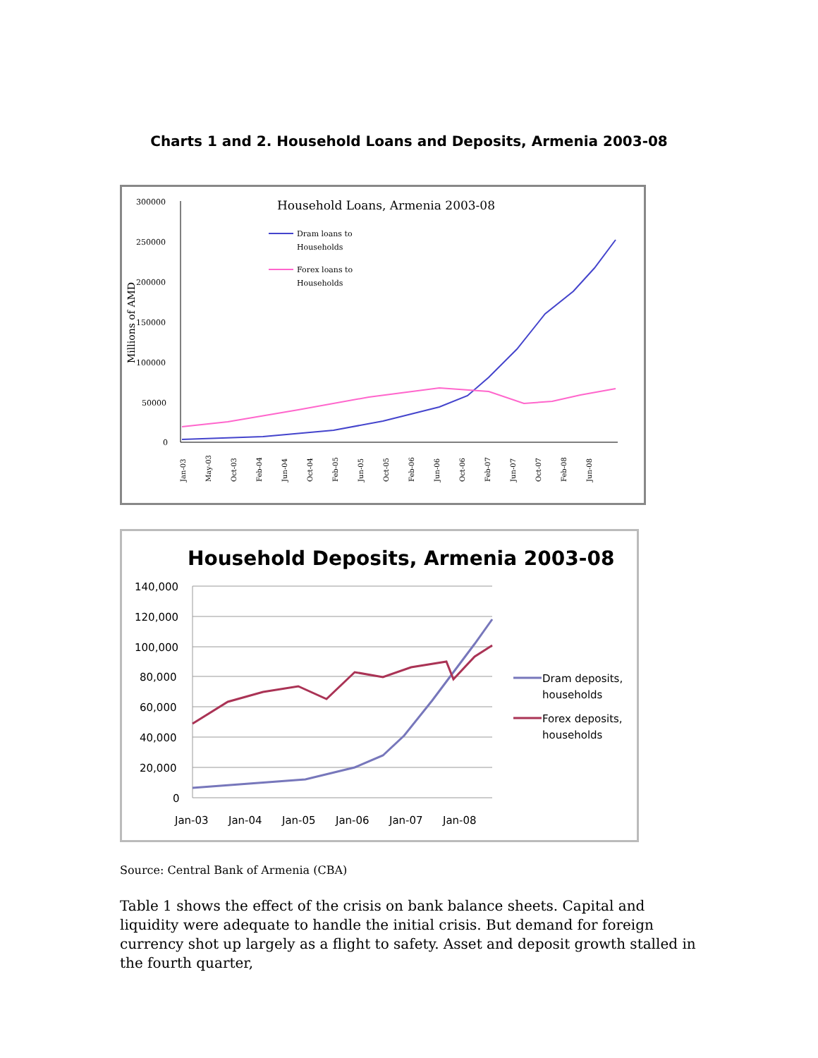Charts 1 and 2. Household Loans and Deposits, Armenia 2003-08
Household Loans, Armenia 2003-08
Dram loans to
Households
Forex loans to
Households
300000
250000
200000
150000
100000
50000
0
Millions of AMD
Jan-03
May-03
Oct-03
Feb-04
Jun-04
Oct-04
Feb-05
Jun-05
Oct-05
Feb-06
Jun-06
Oct-06
Feb-07
Jun-07
Oct-07
Feb-08
Jun-08
Household Deposits, Armenia 2003-08
140,000
120,000
100,000
80,000
60,000
40,000
20,000
0
Jan-03
Jan-04
Jan-05
Jan-06
Jan-07
Jan-08
Dram deposits,
households
Forex deposits,
households
Source: Central Bank of Armenia (CBA)
Table 1 shows the effect of the crisis on bank balance sheets. Capital and liquidity were adequate to handle the initial crisis. But demand for foreign currency shot up largely as a flight to safety. Asset and deposit growth stalled in the fourth quarter,